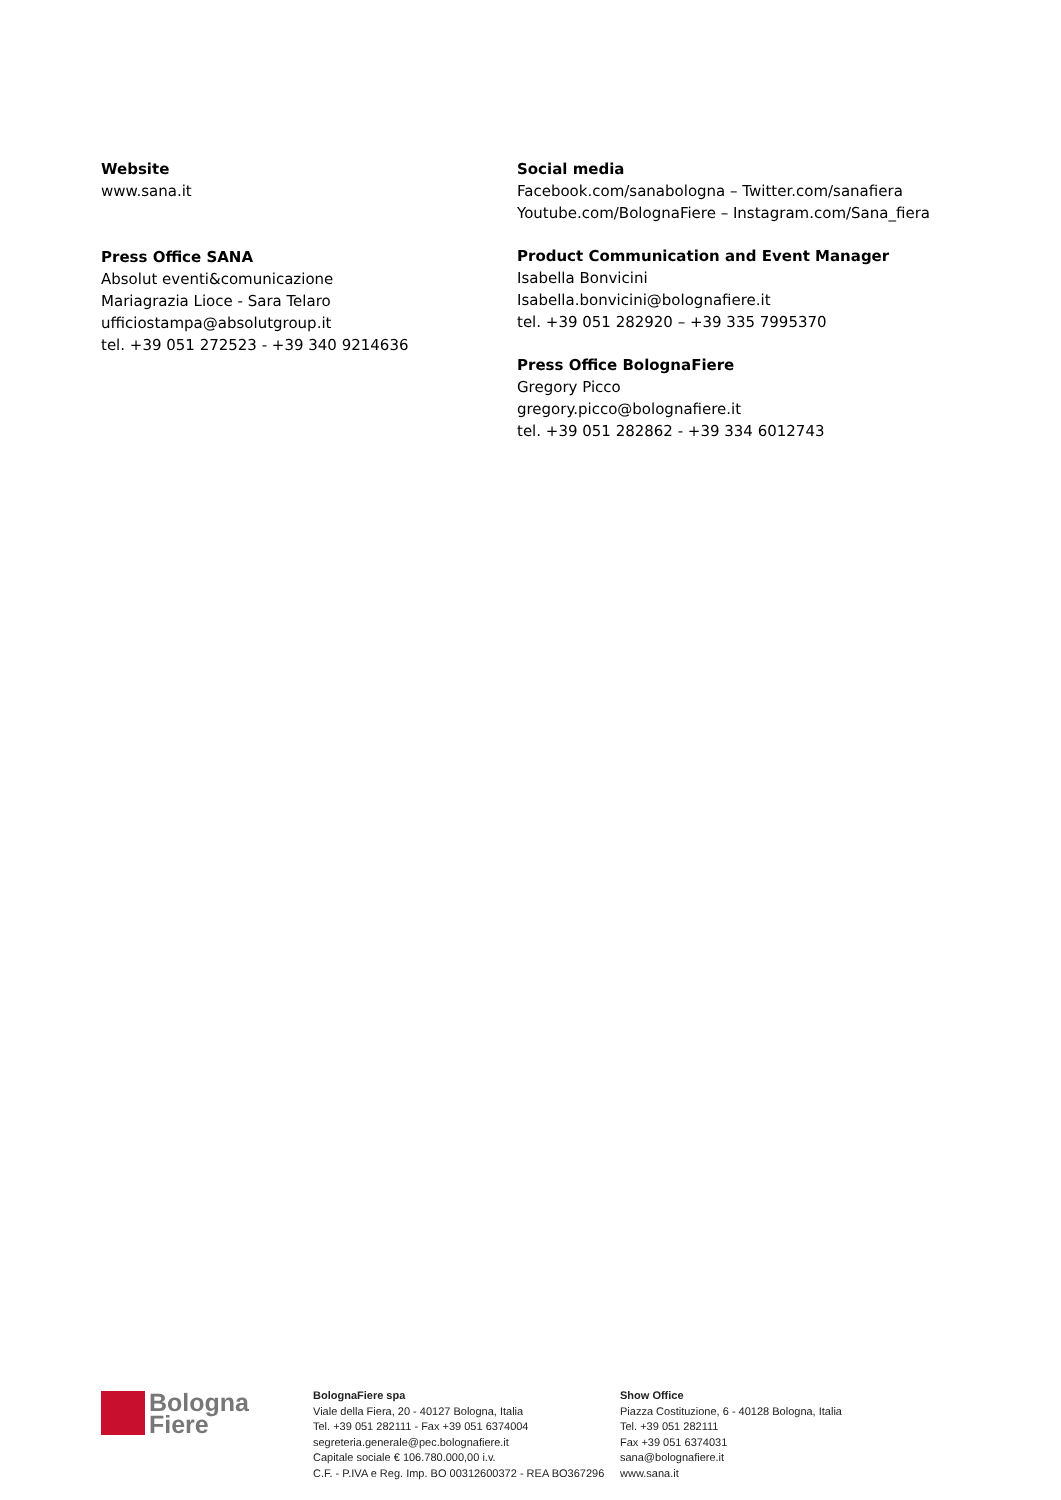Website
www.sana.it
Press Office SANA
Absolut eventi&comunicazione
Mariagrazia Lioce - Sara Telaro
ufficiostampa@absolutgroup.it
tel. +39 051 272523 - +39 340 9214636
Social media
Facebook.com/sanabologna – Twitter.com/sanafiera
Youtube.com/BolognaFiere – Instagram.com/Sana_fiera
Product Communication and Event Manager
Isabella Bonvicini
Isabella.bonvicini@bolognafiere.it
tel. +39 051 282920 – +39 335 7995370
Press Office BolognaFiere
Gregory Picco
gregory.picco@bolognafiere.it
tel. +39 051 282862 - +39 334 6012743
Bologna
Fiere
BolognaFiere spa
Viale della Fiera, 20 - 40127 Bologna, Italia
Tel. +39 051 282111 - Fax +39 051 6374004
segreteria.generale@pec.bolognafiere.it
Capitale sociale € 106.780.000,00 i.v.
C.F. - P.IVA e Reg. Imp. BO 00312600372 - REA BO367296
Show Office
Piazza Costituzione, 6 - 40128 Bologna, Italia
Tel. +39 051 282111
Fax +39 051 6374031
sana@bolognafiere.it
www.sana.it